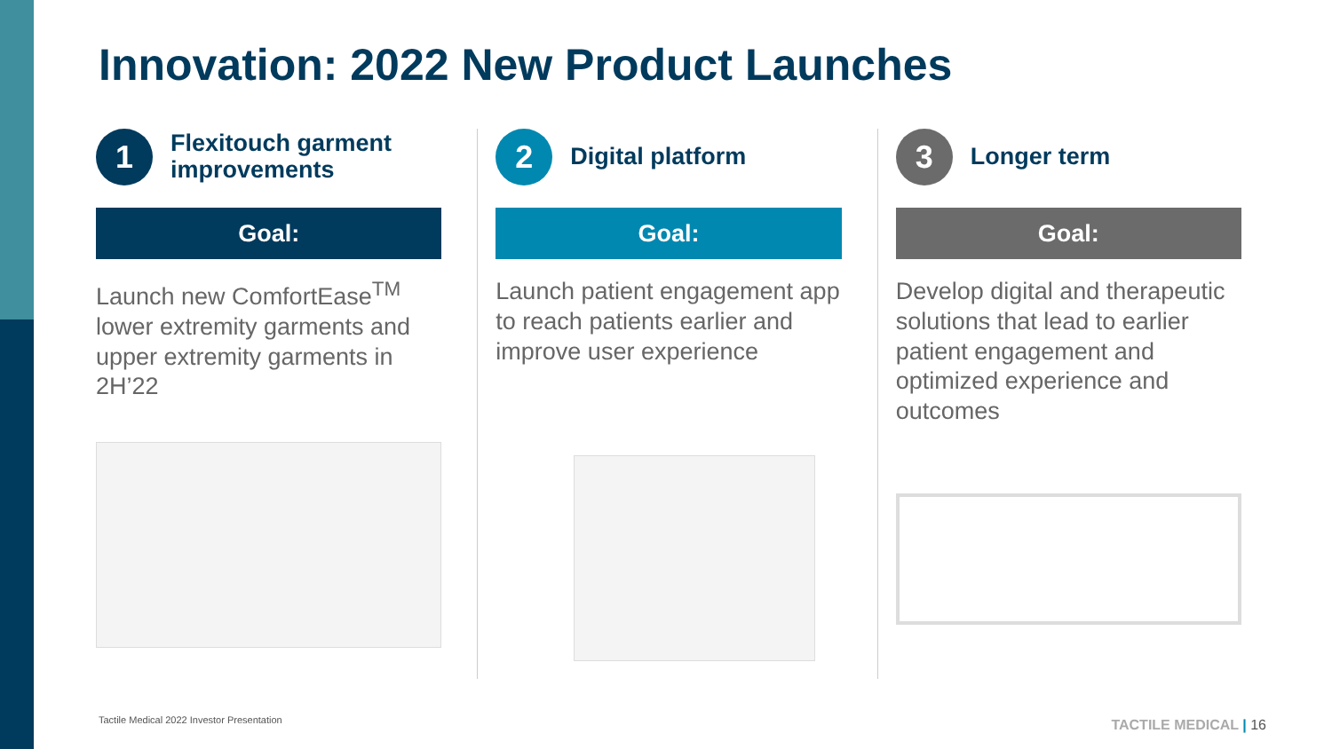Innovation: 2022 New Product Launches
1
Flexitouch garment improvements
Goal:
Launch new ComfortEase<sup>TM</sup> lower extremity garments and upper extremity garments in 2H’22
2
Digital platform
Goal:
Launch patient engagement app to reach patients earlier and improve user experience
3
Longer term
Goal:
Develop digital and therapeutic solutions that lead to earlier patient engagement and optimized experience and outcomes
Tactile Medical 2022 Investor Presentation
TACTILE MEDICAL | 16